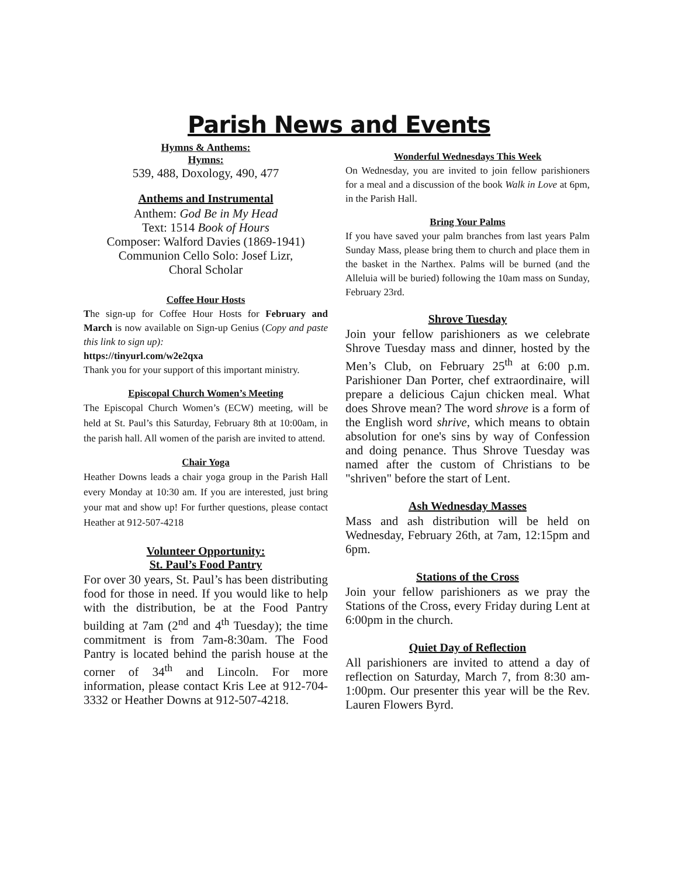Parish News and Events
Hymns & Anthems:
Hymns:
539, 488, Doxology, 490, 477
Anthems and Instrumental
Anthem: God Be in My Head
Text: 1514 Book of Hours
Composer: Walford Davies (1869-1941)
Communion Cello Solo: Josef Lizr,
Choral Scholar
Coffee Hour Hosts
The sign-up for Coffee Hour Hosts for February and March is now available on Sign-up Genius (Copy and paste this link to sign up):
https://tinyurl.com/w2e2qxa
Thank you for your support of this important ministry.
Episcopal Church Women’s Meeting
The Episcopal Church Women’s (ECW) meeting, will be held at St. Paul’s this Saturday, February 8th at 10:00am, in the parish hall. All women of the parish are invited to attend.
Chair Yoga
Heather Downs leads a chair yoga group in the Parish Hall every Monday at 10:30 am. If you are interested, just bring your mat and show up! For further questions, please contact Heather at 912-507-4218
Volunteer Opportunity:
St. Paul’s Food Pantry
For over 30 years, St. Paul’s has been distributing food for those in need. If you would like to help with the distribution, be at the Food Pantry building at 7am (2<sup>nd</sup> and 4<sup>th</sup> Tuesday); the time commitment is from 7am-8:30am. The Food Pantry is located behind the parish house at the corner of 34<sup>th</sup> and Lincoln. For more information, please contact Kris Lee at 912-704-3332 or Heather Downs at 912-507-4218.
Wonderful Wednesdays This Week
On Wednesday, you are invited to join fellow parishioners for a meal and a discussion of the book Walk in Love at 6pm, in the Parish Hall.
Bring Your Palms
If you have saved your palm branches from last years Palm Sunday Mass, please bring them to church and place them in the basket in the Narthex. Palms will be burned (and the Alleluia will be buried) following the 10am mass on Sunday, February 23rd.
Shrove Tuesday
Join your fellow parishioners as we celebrate Shrove Tuesday mass and dinner, hosted by the Men’s Club, on February 25<sup>th</sup> at 6:00 p.m. Parishioner Dan Porter, chef extraordinaire, will prepare a delicious Cajun chicken meal. What does Shrove mean? The word shrove is a form of the English word shrive, which means to obtain absolution for one's sins by way of Confession and doing penance. Thus Shrove Tuesday was named after the custom of Christians to be "shriven" before the start of Lent.
Ash Wednesday Masses
Mass and ash distribution will be held on Wednesday, February 26th, at 7am, 12:15pm and 6pm.
Stations of the Cross
Join your fellow parishioners as we pray the Stations of the Cross, every Friday during Lent at 6:00pm in the church.
Quiet Day of Reflection
All parishioners are invited to attend a day of reflection on Saturday, March 7, from 8:30 am-1:00pm. Our presenter this year will be the Rev. Lauren Flowers Byrd.